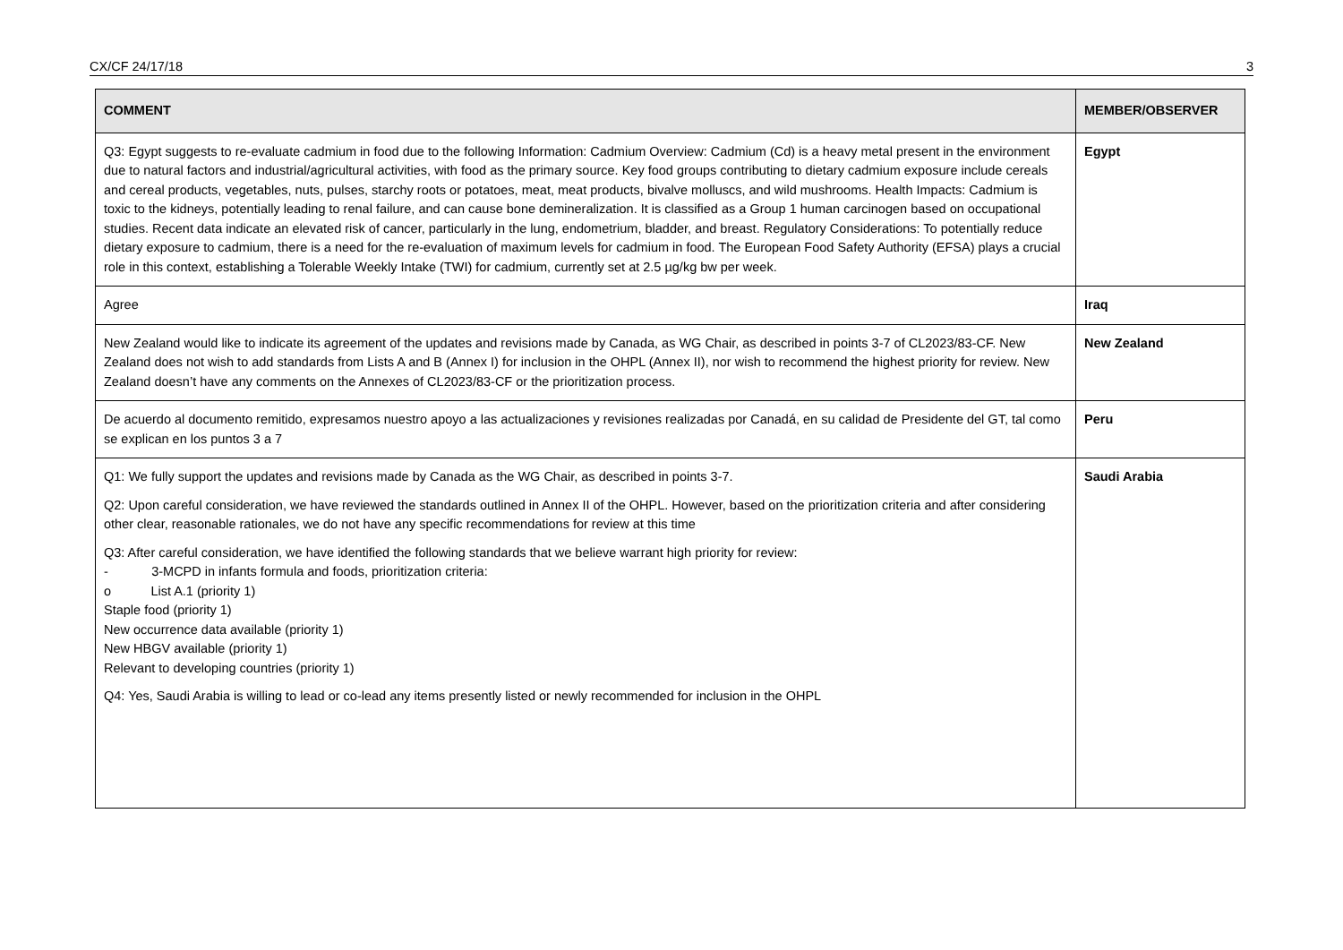CX/CF 24/17/18 3
| COMMENT | MEMBER/OBSERVER |
| --- | --- |
| Q3: Egypt suggests to re-evaluate cadmium in food due to the following Information: Cadmium Overview: Cadmium (Cd) is a heavy metal present in the environment due to natural factors and industrial/agricultural activities, with food as the primary source. Key food groups contributing to dietary cadmium exposure include cereals and cereal products, vegetables, nuts, pulses, starchy roots or potatoes, meat, meat products, bivalve molluscs, and wild mushrooms. Health Impacts: Cadmium is toxic to the kidneys, potentially leading to renal failure, and can cause bone demineralization. It is classified as a Group 1 human carcinogen based on occupational studies. Recent data indicate an elevated risk of cancer, particularly in the lung, endometrium, bladder, and breast. Regulatory Considerations: To potentially reduce dietary exposure to cadmium, there is a need for the re-evaluation of maximum levels for cadmium in food. The European Food Safety Authority (EFSA) plays a crucial role in this context, establishing a Tolerable Weekly Intake (TWI) for cadmium, currently set at 2.5 µg/kg bw per week. | Egypt |
| Agree | Iraq |
| New Zealand would like to indicate its agreement of the updates and revisions made by Canada, as WG Chair, as described in points 3-7 of CL2023/83-CF. New Zealand does not wish to add standards from Lists A and B (Annex I) for inclusion in the OHPL (Annex II), nor wish to recommend the highest priority for review. New Zealand doesn’t have any comments on the Annexes of CL2023/83-CF or the prioritization process. | New Zealand |
| De acuerdo al documento remitido, expresamos nuestro apoyo a las actualizaciones y revisiones realizadas por Canadá, en su calidad de Presidente del GT, tal como se explican en los puntos 3 a 7 | Peru |
| Q1: We fully support the updates and revisions made by Canada as the WG Chair, as described in points 3-7. Q2: Upon careful consideration, we have reviewed the standards outlined in Annex II of the OHPL. However, based on the prioritization criteria and after considering other clear, reasonable rationales, we do not have any specific recommendations for review at this time Q3: After careful consideration, we have identified the following standards that we believe warrant high priority for review: - 3-MCPD in infants formula and foods, prioritization criteria: o List A.1 (priority 1) Staple food (priority 1) New occurrence data available (priority 1) New HBGV available (priority 1) Relevant to developing countries (priority 1) Q4: Yes, Saudi Arabia is willing to lead or co-lead any items presently listed or newly recommended for inclusion in the OHPL | Saudi Arabia |